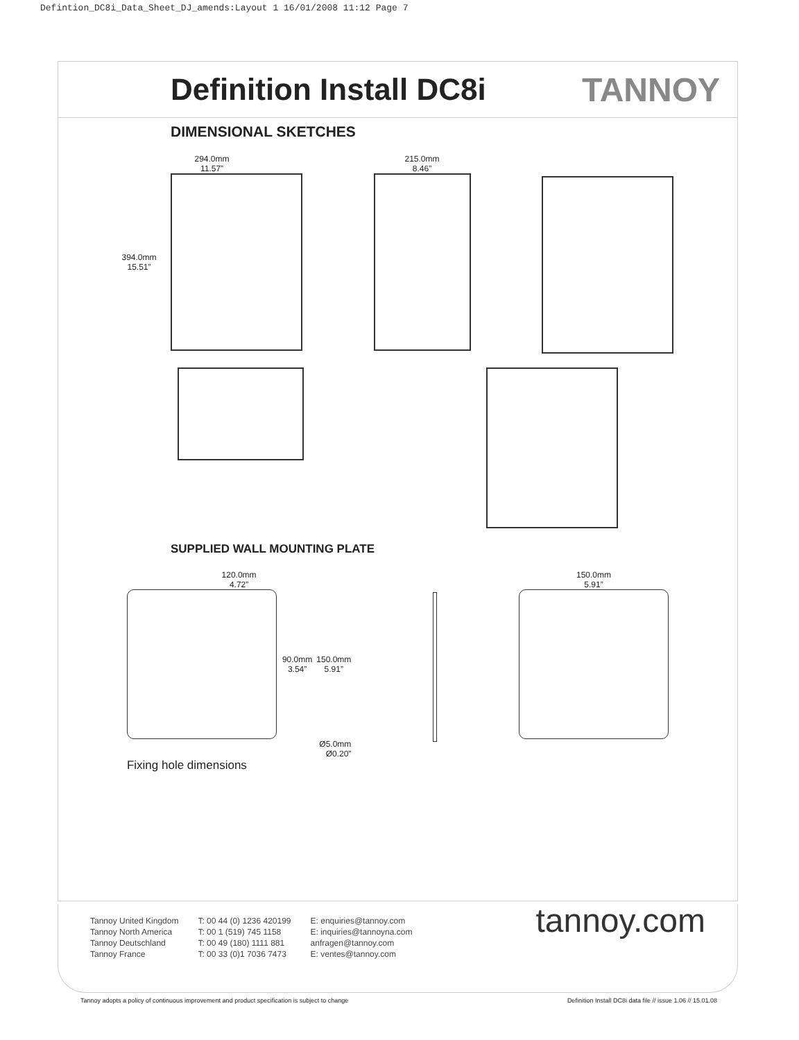Defintion_DC8i_Data_Sheet_DJ_amends:Layout 1 16/01/2008 11:12 Page 7
Definition Install DC8i TANNOY
DIMENSIONAL SKETCHES
294.0mm
11.57”
394.0mm
15.51”
215.0mm
8.46”
SUPPLIED WALL MOUNTING PLATE
120.0mm
4.72”
90.0mm
3.54”
150.0mm
5.91”
Ø5.0mm
Ø0.20”
Fixing hole dimensions
150.0mm
5.91”
Tannoy United Kingdom
Tannoy North America
Tannoy Deutschland
Tannoy France
T: 00 44 (0) 1236 420199
T: 00 1 (519) 745 1158
T: 00 49 (180) 1111 881
T: 00 33 (0)1 7036 7473
E: enquiries@tannoy.com
E: inquiries@tannoyna.com
anfragen@tannoy.com
E: ventes@tannoy.com
tannoy.com
Tannoy adopts a policy of continuous improvement and product specification is subject to change Definition Install DC8i data file // issue 1.06 // 15.01.08